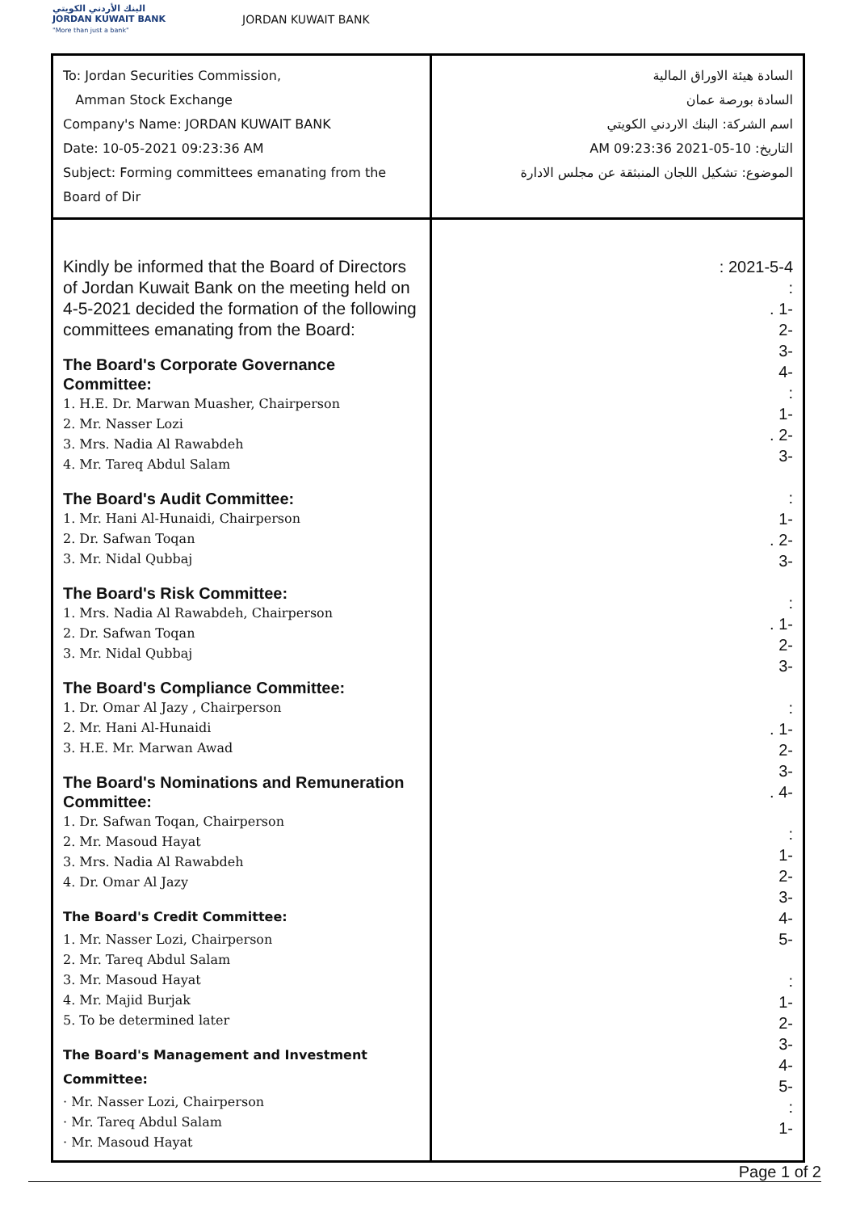البنك الأردني الكويتي
JORDAN KUWAIT BANK
"More than just a bank"
JORDAN KUWAIT BANK
| To: Jordan Securities Commission, Amman Stock Exchange Company's Name: JORDAN KUWAIT BANK Date: 10-05-2021 09:23:36 AM Subject: Forming committees emanating from the Board of Dir | السادة هيئة الاوراق المالية السادة بورصة عمان اسم الشركة: البنك الاردني الكويتي التاريخ: 10-05-2021 09:23:36 AM الموضوع: تشكيل اللجان المنبثقة عن مجلس الادارة |
| Kindly be informed that the Board of Directors of Jordan Kuwait Bank on the meeting held on 4-5-2021 decided the formation of the following committees emanating from the Board: The Board's Corporate Governance Committee: 1. H.E. Dr. Marwan Muasher, Chairperson 2. Mr. Nasser Lozi 3. Mrs. Nadia Al Rawabdeh 4. Mr. Tareq Abdul Salam The Board's Audit Committee: 1. Mr. Hani Al-Hunaidi, Chairperson 2. Dr. Safwan Toqan 3. Mr. Nidal Qubbaj The Board's Risk Committee: 1. Mrs. Nadia Al Rawabdeh, Chairperson 2. Dr. Safwan Toqan 3. Mr. Nidal Qubbaj The Board's Compliance Committee: 1. Dr. Omar Al Jazy , Chairperson 2. Mr. Hani Al-Hunaidi 3. H.E. Mr. Marwan Awad The Board's Nominations and Remuneration Committee: 1. Dr. Safwan Toqan, Chairperson 2. Mr. Masoud Hayat 3. Mrs. Nadia Al Rawabdeh 4. Dr. Omar Al Jazy The Board's Credit Committee: 1. Mr. Nasser Lozi, Chairperson 2. Mr. Tareq Abdul Salam 3. Mr. Masoud Hayat 4. Mr. Majid Burjak 5. To be determined later The Board's Management and Investment Committee: · Mr. Nasser Lozi, Chairperson · Mr. Tareq Abdul Salam · Mr. Masoud Hayat | : 2021-5-4 : . 1- 2- 3- 4- : 1- . 2- 3- : 1- . 2- 3- : . 1- 2- 3- : . 1- 2- 3- . 4- : 1- 2- 3- 4- 5- : 1- 2- 3- 4- 5- : 1- |
Page 1 of 2